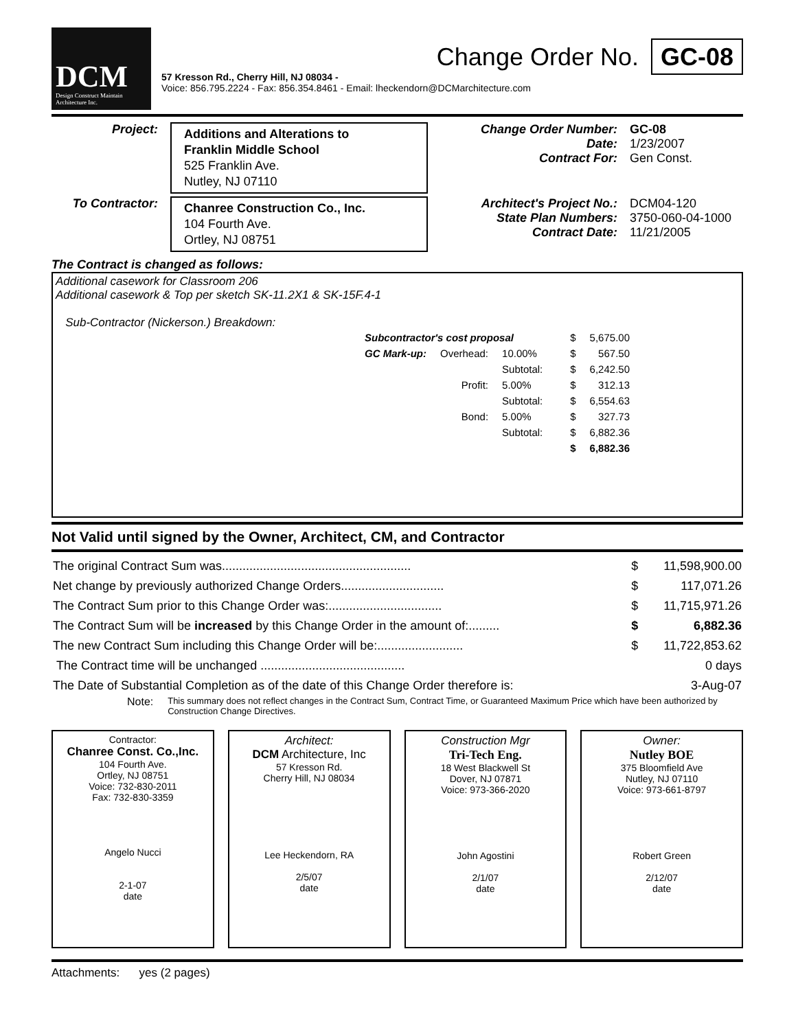DCM
Design Construct Maintain
Architecture Inc.
Change Order No. GC-08
57 Kresson Rd., Cherry Hill, NJ 08034 -
Voice: 856.795.2224 - Fax: 856.354.8461 - Email: lheckendorn@DCMarchitecture.com
Project:
Additions and Alterations to
Franklin Middle School
525 Franklin Ave.
Nutley, NJ 07110
Change Order Number:
Date:
Contract For:
GC-08
1/23/2007
Gen Const.
To Contractor:
Chanree Construction Co., Inc.
104 Fourth Ave.
Ortley, NJ 08751
Architect's Project No.:
State Plan Numbers:
Contract Date:
DCM04-120
3750-060-04-1000
11/21/2005
The Contract is changed as follows:
Additional casework for Classroom 206
Additional casework & Top per sketch SK-11.2X1 & SK-15F.4-1
Sub-Contractor (Nickerson.) Breakdown:
| Subcontractor's cost proposal | | | | $ | 5,675.00 |
| GC Mark-up: | Overhead: | 10.00% | | $ | 567.50 |
| | | Subtotal: | | $ | 6,242.50 |
| | Profit: | 5.00% | | $ | 312.13 |
| | | Subtotal: | | $ | 6,554.63 |
| | Bond: | 5.00% | | $ | 327.73 |
| | | Subtotal: | | $ | 6,882.36 |
| | | | | $ | 6,882.36 |
Not Valid until signed by the Owner, Architect, CM, and Contractor
| The original Contract Sum was....................................................... | $ | 11,598,900.00 |
| Net change by previously authorized Change Orders.............................. | $ | 117,071.26 |
| The Contract Sum prior to this Change Order was:................................. | $ | 11,715,971.26 |
| The Contract Sum will be increased by this Change Order in the amount of:......... | $ | 6,882.36 |
| The new Contract Sum including this Change Order will be:......................... | $ | 11,722,853.62 |
| The Contract time will be unchanged .......................................... | | 0 days |
| The Date of Substantial Completion as of the date of this Change Order therefore is: | | 3-Aug-07 |
Note: This summary does not reflect changes in the Contract Sum, Contract Time, or Guaranteed Maximum Price which have been authorized by Construction Change Directives.
Contractor:
Chanree Const. Co.,Inc.
104 Fourth Ave.
Ortley, NJ 08751
Voice: 732-830-2011
Fax: 732-830-3359
Angelo Nucci
2-1-07
date
Architect:
DCM Architecture, Inc
57 Kresson Rd.
Cherry Hill, NJ 08034
Lee Heckendorn, RA
2/5/07
date
Construction Mgr
Tri-Tech Eng.
18 West Blackwell St
Dover, NJ 07871
Voice: 973-366-2020
John Agostini
2/1/07
date
Owner:
Nutley BOE
375 Bloomfield Ave
Nutley, NJ 07110
Voice: 973-661-8797
Robert Green
2/12/07
date
Attachments: yes (2 pages)